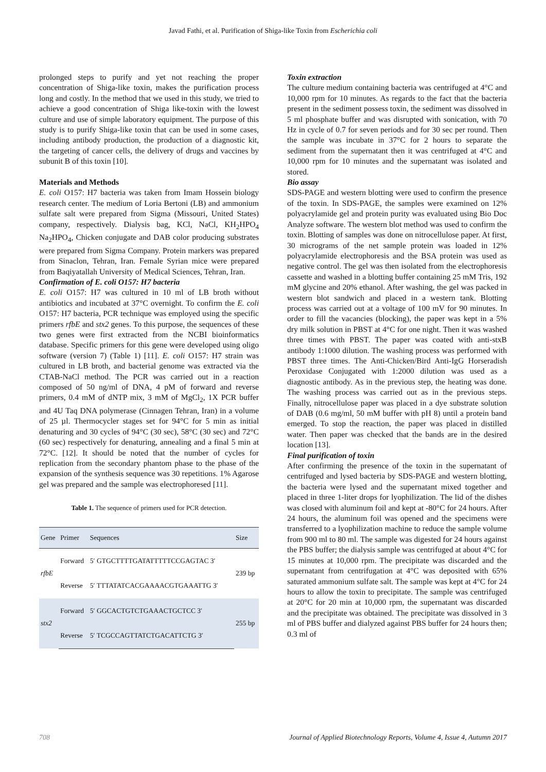Javad Fathi, et al. Purification of Shiga-like Toxin from Escherichia coli
prolonged steps to purify and yet not reaching the proper concentration of Shiga-like toxin, makes the purification process long and costly. In the method that we used in this study, we tried to achieve a good concentration of Shiga like-toxin with the lowest culture and use of simple laboratory equipment. The purpose of this study is to purify Shiga-like toxin that can be used in some cases, including antibody production, the production of a diagnostic kit, the targeting of cancer cells, the delivery of drugs and vaccines by subunit B of this toxin [10].
Materials and Methods
E. coli O157: H7 bacteria was taken from Imam Hossein biology research center. The medium of Loria Bertoni (LB) and ammonium sulfate salt were prepared from Sigma (Missouri, United States) company, respectively. Dialysis bag, KCl, NaCl, KH<sub>2</sub>HPO<sub>4</sub> Na<sub>2</sub>HPO<sub>4</sub>, Chicken conjugate and DAB color producing substrates were prepared from Sigma Company. Protein markers was prepared from Sinaclon, Tehran, Iran. Female Syrian mice were prepared from Baqiyatallah University of Medical Sciences, Tehran, Iran.
Confirmation of E. coli O157: H7 bacteria
E. coli O157: H7 was cultured in 10 ml of LB broth without antibiotics and incubated at 37°C overnight. To confirm the E. coli O157: H7 bacteria, PCR technique was employed using the specific primers rfbE and stx2 genes. To this purpose, the sequences of these two genes were first extracted from the NCBI bioinformatics database. Specific primers for this gene were developed using oligo software (version 7) (Table 1) [11]. E. coli O157: H7 strain was cultured in LB broth, and bacterial genome was extracted via the CTAB-NaCl method. The PCR was carried out in a reaction composed of 50 ng/ml of DNA, 4 pM of forward and reverse primers, 0.4 mM of dNTP mix, 3 mM of MgCl<sub>2</sub>, 1X PCR buffer and 4U Taq DNA polymerase (Cinnagen Tehran, Iran) in a volume of 25 µl. Thermocycler stages set for 94°C for 5 min as initial denaturing and 30 cycles of 94°C (30 sec), 58°C (30 sec) and 72°C (60 sec) respectively for denaturing, annealing and a final 5 min at 72°C. [12]. It should be noted that the number of cycles for replication from the secondary phantom phase to the phase of the expansion of the synthesis sequence was 30 repetitions. 1% Agarose gel was prepared and the sample was electrophoresed [11].
Table 1. The sequence of primers used for PCR detection.
| Gene | Primer | Sequences | Size |
| --- | --- | --- | --- |
| rfbE | Forward | 5′ GTGCTTTTGATATTTTTCCGAGTAC 3′ | 239 bp |
| | Reverse | 5′ TTTATATCACGAAAACGTGAAATTG 3′ | |
| stx2 | Forward | 5′ GGCACTGTCTGAAACTGCTCC 3′ | 255 bp |
| | Reverse | 5′ TCGCCAGTTATCTGACATTCTG 3′ | |
Toxin extraction
The culture medium containing bacteria was centrifuged at 4°C and 10,000 rpm for 10 minutes. As regards to the fact that the bacteria present in the sediment possess toxin, the sediment was dissolved in 5 ml phosphate buffer and was disrupted with sonication, with 70 Hz in cycle of 0.7 for seven periods and for 30 sec per round. Then the sample was incubate in 37°C for 2 hours to separate the sediment from the supernatant then it was centrifuged at 4°C and 10,000 rpm for 10 minutes and the supernatant was isolated and stored.
Bio assay
SDS-PAGE and western blotting were used to confirm the presence of the toxin. In SDS-PAGE, the samples were examined on 12% polyacrylamide gel and protein purity was evaluated using Bio Doc Analyze software. The western blot method was used to confirm the toxin. Blotting of samples was done on nitrocellulose paper. At first, 30 micrograms of the net sample protein was loaded in 12% polyacrylamide electrophoresis and the BSA protein was used as negative control. The gel was then isolated from the electrophoresis cassette and washed in a blotting buffer containing 25 mM Tris, 192 mM glycine and 20% ethanol. After washing, the gel was packed in western blot sandwich and placed in a western tank. Blotting process was carried out at a voltage of 100 mV for 90 minutes. In order to fill the vacancies (blocking), the paper was kept in a 5% dry milk solution in PBST at 4°C for one night. Then it was washed three times with PBST. The paper was coated with anti-stxB antibody 1:1000 dilution. The washing process was performed with PBST three times. The Anti-Chicken/Bird Anti-IgG Horseradish Peroxidase Conjugated with 1:2000 dilution was used as a diagnostic antibody. As in the previous step, the heating was done. The washing process was carried out as in the previous steps. Finally, nitrocellulose paper was placed in a dye substrate solution of DAB (0.6 mg/ml, 50 mM buffer with pH 8) until a protein band emerged. To stop the reaction, the paper was placed in distilled water. Then paper was checked that the bands are in the desired location [13].
Final purification of toxin
After confirming the presence of the toxin in the supernatant of centrifuged and lysed bacteria by SDS-PAGE and western blotting, the bacteria were lysed and the supernatant mixed together and placed in three 1-liter drops for lyophilization. The lid of the dishes was closed with aluminum foil and kept at -80°C for 24 hours. After 24 hours, the aluminum foil was opened and the specimens were transferred to a lyophilization machine to reduce the sample volume from 900 ml to 80 ml. The sample was digested for 24 hours against the PBS buffer; the dialysis sample was centrifuged at about 4°C for 15 minutes at 10,000 rpm. The precipitate was discarded and the supernatant from centrifugation at 4°C was deposited with 65% saturated ammonium sulfate salt. The sample was kept at 4°C for 24 hours to allow the toxin to precipitate. The sample was centrifuged at 20°C for 20 min at 10,000 rpm, the supernatant was discarded and the precipitate was obtained. The precipitate was dissolved in 3 ml of PBS buffer and dialyzed against PBS buffer for 24 hours then; 0.3 ml of
708 Journal of Applied Biotechnology Reports, Volume 4, Issue 4, Autumn 2017